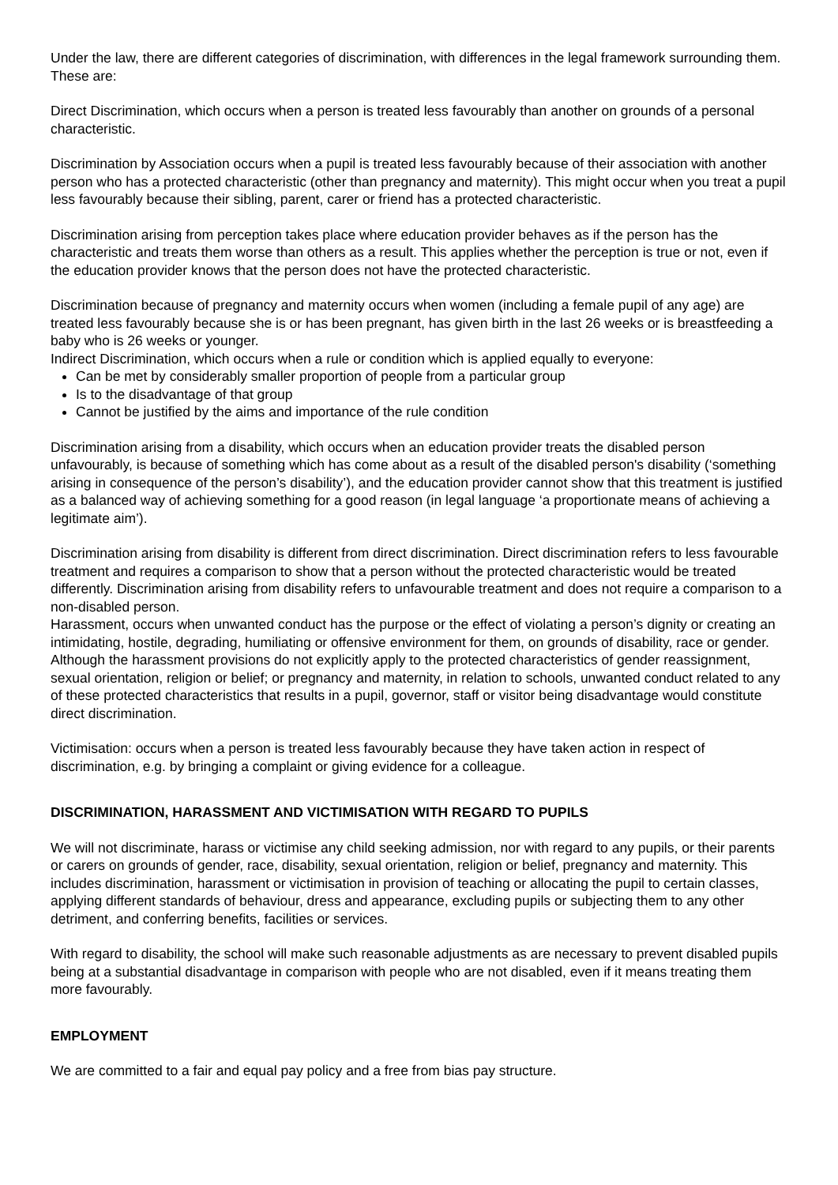Under the law, there are different categories of discrimination, with differences in the legal framework surrounding them. These are:
Direct Discrimination, which occurs when a person is treated less favourably than another on grounds of a personal characteristic.
Discrimination by Association occurs when a pupil is treated less favourably because of their association with another person who has a protected characteristic (other than pregnancy and maternity). This might occur when you treat a pupil less favourably because their sibling, parent, carer or friend has a protected characteristic.
Discrimination arising from perception takes place where education provider behaves as if the person has the characteristic and treats them worse than others as a result. This applies whether the perception is true or not, even if the education provider knows that the person does not have the protected characteristic.
Discrimination because of pregnancy and maternity occurs when women (including a female pupil of any age) are treated less favourably because she is or has been pregnant, has given birth in the last 26 weeks or is breastfeeding a baby who is 26 weeks or younger.
Indirect Discrimination, which occurs when a rule or condition which is applied equally to everyone:
Can be met by considerably smaller proportion of people from a particular group
Is to the disadvantage of that group
Cannot be justified by the aims and importance of the rule condition
Discrimination arising from a disability, which occurs when an education provider treats the disabled person unfavourably, is because of something which has come about as a result of the disabled person's disability (‘something arising in consequence of the person’s disability’), and the education provider cannot show that this treatment is justified as a balanced way of achieving something for a good reason (in legal language ‘a proportionate means of achieving a legitimate aim’).
Discrimination arising from disability is different from direct discrimination. Direct discrimination refers to less favourable treatment and requires a comparison to show that a person without the protected characteristic would be treated differently. Discrimination arising from disability refers to unfavourable treatment and does not require a comparison to a non-disabled person.
Harassment, occurs when unwanted conduct has the purpose or the effect of violating a person’s dignity or creating an intimidating, hostile, degrading, humiliating or offensive environment for them, on grounds of disability, race or gender. Although the harassment provisions do not explicitly apply to the protected characteristics of gender reassignment, sexual orientation, religion or belief; or pregnancy and maternity, in relation to schools, unwanted conduct related to any of these protected characteristics that results in a pupil, governor, staff or visitor being disadvantage would constitute direct discrimination.
Victimisation: occurs when a person is treated less favourably because they have taken action in respect of discrimination, e.g. by bringing a complaint or giving evidence for a colleague.
DISCRIMINATION, HARASSMENT AND VICTIMISATION WITH REGARD TO PUPILS
We will not discriminate, harass or victimise any child seeking admission, nor with regard to any pupils, or their parents or carers on grounds of gender, race, disability, sexual orientation, religion or belief, pregnancy and maternity. This includes discrimination, harassment or victimisation in provision of teaching or allocating the pupil to certain classes, applying different standards of behaviour, dress and appearance, excluding pupils or subjecting them to any other detriment, and conferring benefits, facilities or services.
With regard to disability, the school will make such reasonable adjustments as are necessary to prevent disabled pupils being at a substantial disadvantage in comparison with people who are not disabled, even if it means treating them more favourably.
EMPLOYMENT
We are committed to a fair and equal pay policy and a free from bias pay structure.